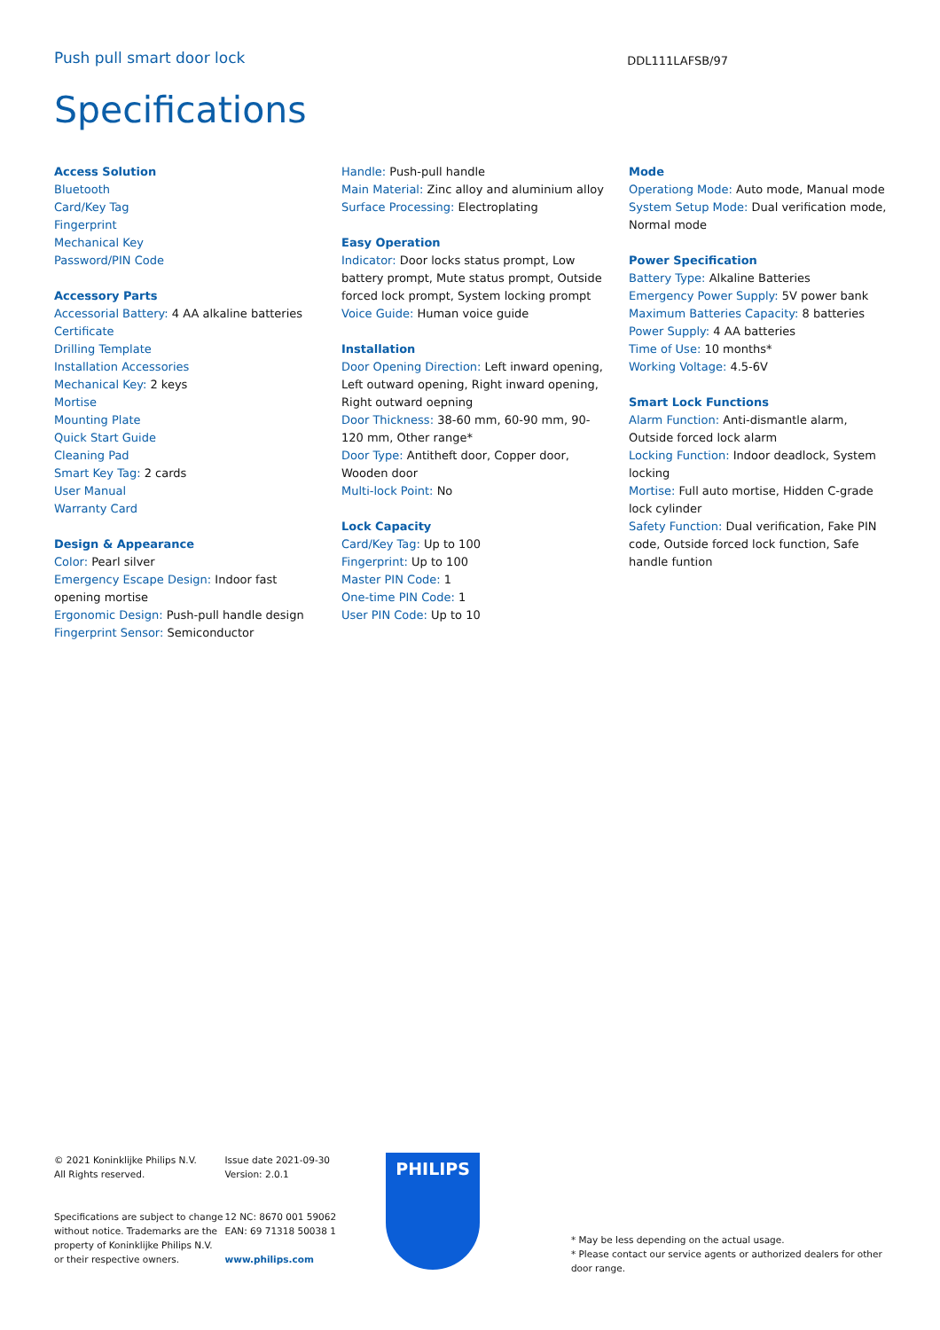Push pull smart door lock
DDL111LAFSB/97
Specifications
Access Solution
Bluetooth
Card/Key Tag
Fingerprint
Mechanical Key
Password/PIN Code
Accessory Parts
Accessorial Battery: 4 AA alkaline batteries
Certificate
Drilling Template
Installation Accessories
Mechanical Key: 2 keys
Mortise
Mounting Plate
Quick Start Guide
Cleaning Pad
Smart Key Tag: 2 cards
User Manual
Warranty Card
Design & Appearance
Color: Pearl silver
Emergency Escape Design: Indoor fast opening mortise
Ergonomic Design: Push-pull handle design
Fingerprint Sensor: Semiconductor
Handle: Push-pull handle
Main Material: Zinc alloy and aluminium alloy
Surface Processing: Electroplating
Easy Operation
Indicator: Door locks status prompt, Low battery prompt, Mute status prompt, Outside forced lock prompt, System locking prompt
Voice Guide: Human voice guide
Installation
Door Opening Direction: Left inward opening, Left outward opening, Right inward opening, Right outward oepning
Door Thickness: 38-60 mm, 60-90 mm, 90-120 mm, Other range*
Door Type: Antitheft door, Copper door, Wooden door
Multi-lock Point: No
Lock Capacity
Card/Key Tag: Up to 100
Fingerprint: Up to 100
Master PIN Code: 1
One-time PIN Code: 1
User PIN Code: Up to 10
Mode
Operationg Mode: Auto mode, Manual mode
System Setup Mode: Dual verification mode, Normal mode
Power Specification
Battery Type: Alkaline Batteries
Emergency Power Supply: 5V power bank
Maximum Batteries Capacity: 8 batteries
Power Supply: 4 AA batteries
Time of Use: 10 months*
Working Voltage: 4.5-6V
Smart Lock Functions
Alarm Function: Anti-dismantle alarm, Outside forced lock alarm
Locking Function: Indoor deadlock, System locking
Mortise: Full auto mortise, Hidden C-grade lock cylinder
Safety Function: Dual verification, Fake PIN code, Outside forced lock function, Safe handle funtion
© 2021 Koninklijke Philips N.V.
All Rights reserved.
Specifications are subject to change without notice. Trademarks are the property of Koninklijke Philips N.V. or their respective owners.
Issue date 2021-09-30
Version: 2.0.1
12 NC: 8670 001 59062
EAN: 69 71318 50038 1
www.philips.com
PHILIPS
* May be less depending on the actual usage.
* Please contact our service agents or authorized dealers for other door range.